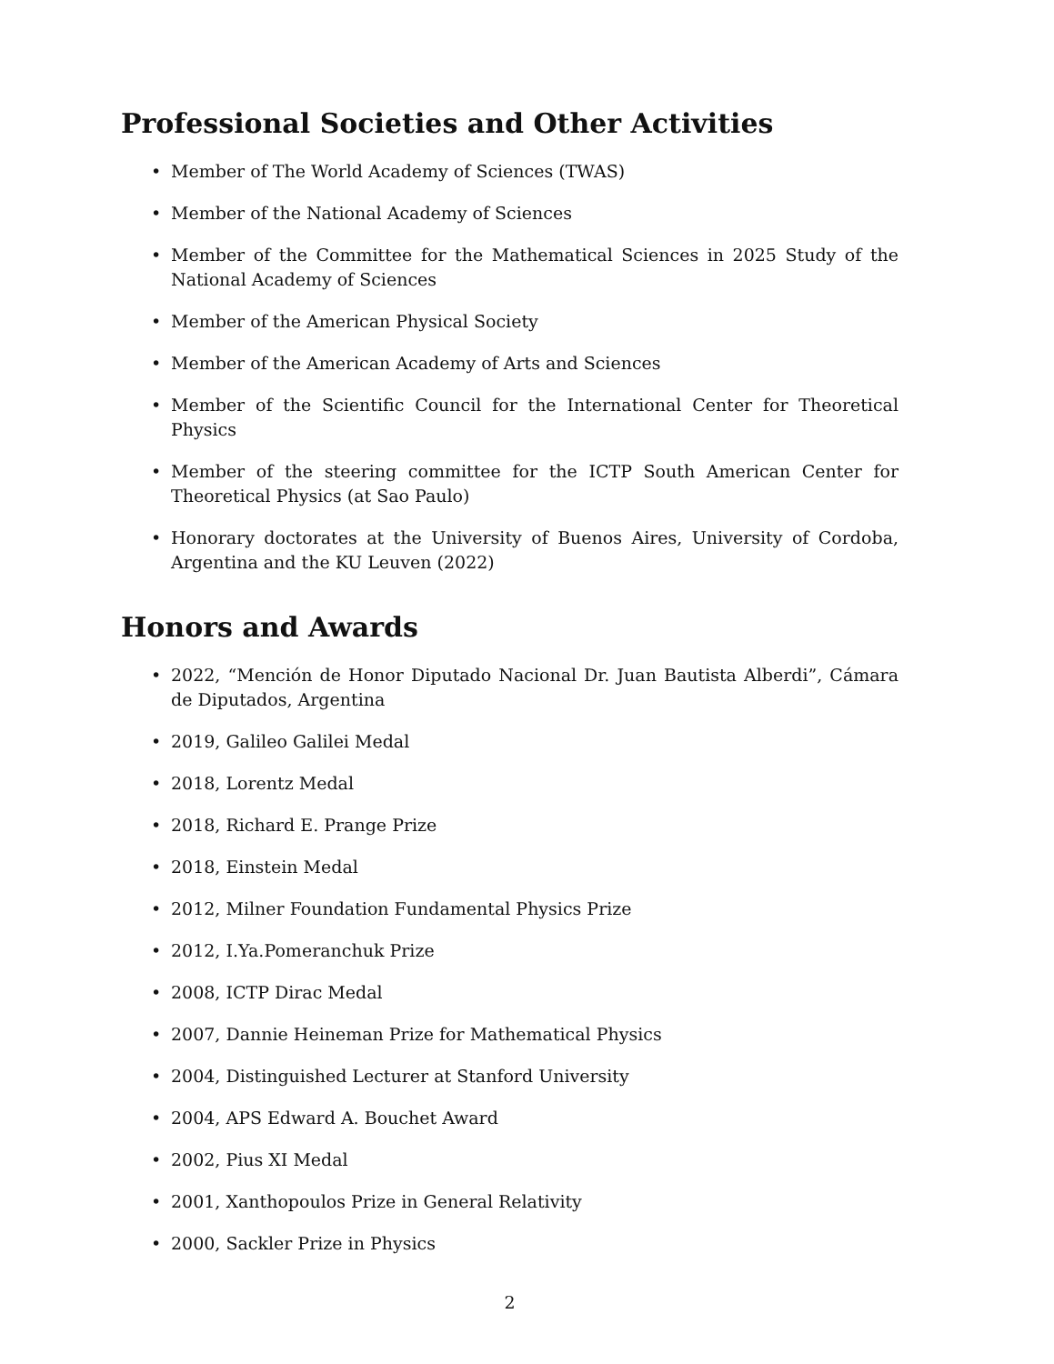Professional Societies and Other Activities
• Member of The World Academy of Sciences (TWAS)
• Member of the National Academy of Sciences
• Member of the Committee for the Mathematical Sciences in 2025 Study of the National Academy of Sciences
• Member of the American Physical Society
• Member of the American Academy of Arts and Sciences
• Member of the Scientific Council for the International Center for Theoretical Physics
• Member of the steering committee for the ICTP South American Center for Theoretical Physics (at Sao Paulo)
• Honorary doctorates at the University of Buenos Aires, University of Cordoba, Argentina and the KU Leuven (2022)
Honors and Awards
• 2022, “Mención de Honor Diputado Nacional Dr. Juan Bautista Alberdi”, Cámara de Diputados, Argentina
• 2019, Galileo Galilei Medal
• 2018, Lorentz Medal
• 2018, Richard E. Prange Prize
• 2018, Einstein Medal
• 2012, Milner Foundation Fundamental Physics Prize
• 2012, I.Ya.Pomeranchuk Prize
• 2008, ICTP Dirac Medal
• 2007, Dannie Heineman Prize for Mathematical Physics
• 2004, Distinguished Lecturer at Stanford University
• 2004, APS Edward A. Bouchet Award
• 2002, Pius XI Medal
• 2001, Xanthopoulos Prize in General Relativity
• 2000, Sackler Prize in Physics
2